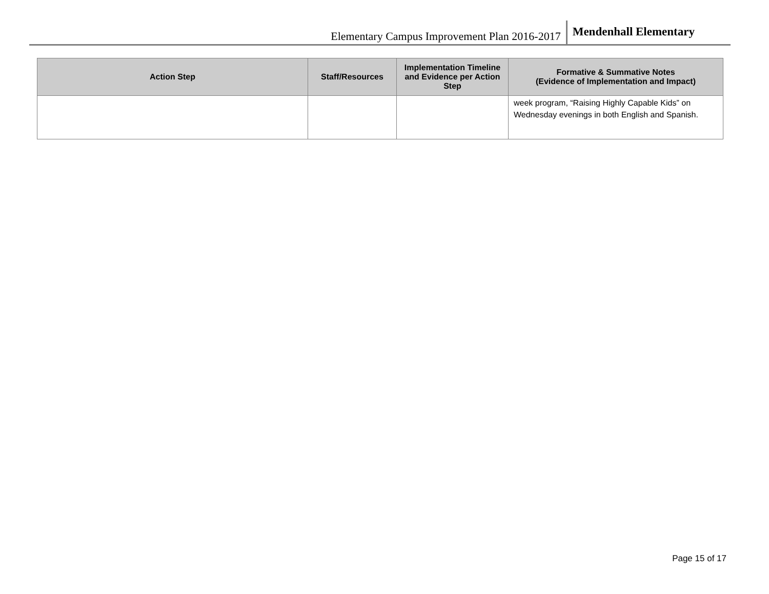Elementary Campus Improvement Plan 2016-2017 Mendenhall Elementary
| Action Step | Staff/Resources | Implementation Timeline and Evidence per Action Step | Formative & Summative Notes (Evidence of Implementation and Impact) |
| --- | --- | --- | --- |
| | | | week program, “Raising Highly Capable Kids” on Wednesday evenings in both English and Spanish. |
Page 15 of 17